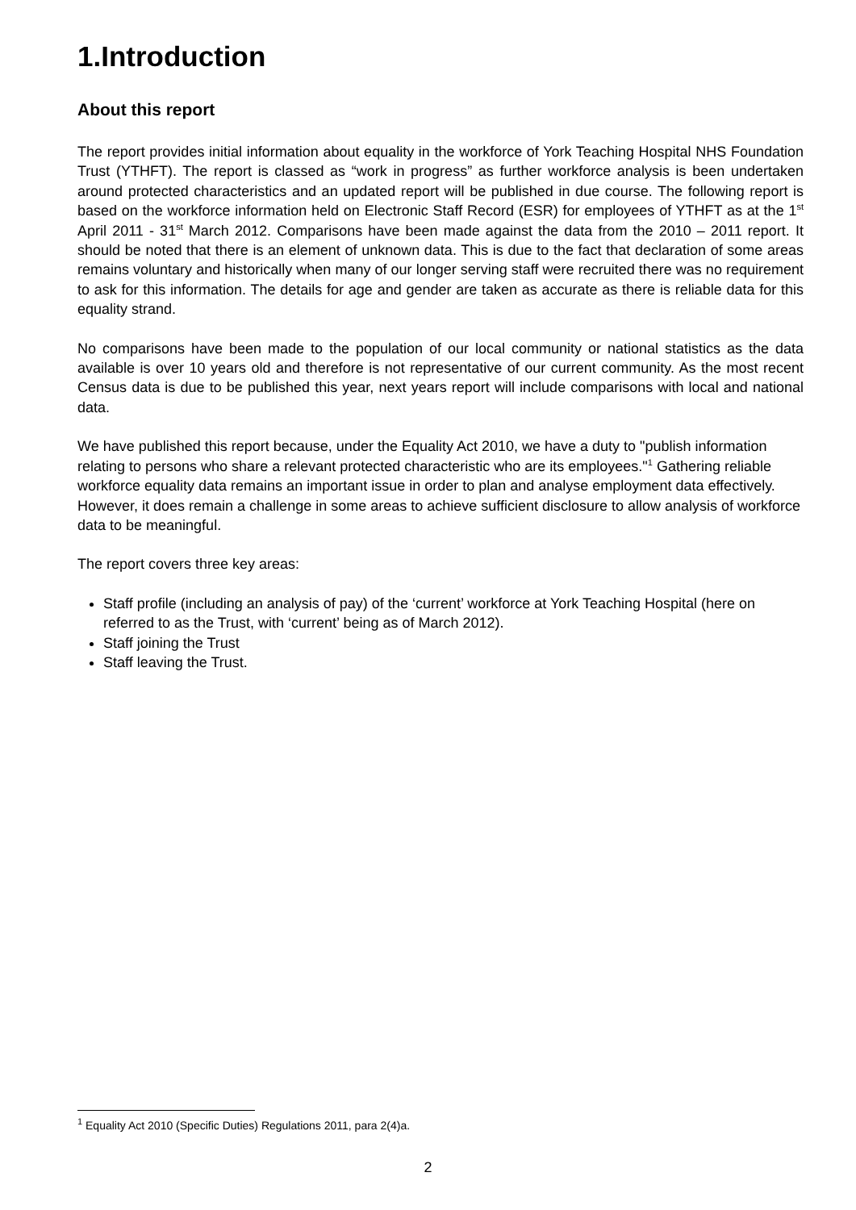1.Introduction
About this report
The report provides initial information about equality in the workforce of York Teaching Hospital NHS Foundation Trust (YTHFT). The report is classed as “work in progress” as further workforce analysis is been undertaken around protected characteristics and an updated report will be published in due course. The following report is based on the workforce information held on Electronic Staff Record (ESR) for employees of YTHFT as at the 1<sup>st</sup> April 2011 - 31<sup>st</sup> March 2012. Comparisons have been made against the data from the 2010 – 2011 report. It should be noted that there is an element of unknown data. This is due to the fact that declaration of some areas remains voluntary and historically when many of our longer serving staff were recruited there was no requirement to ask for this information. The details for age and gender are taken as accurate as there is reliable data for this equality strand.
No comparisons have been made to the population of our local community or national statistics as the data available is over 10 years old and therefore is not representative of our current community. As the most recent Census data is due to be published this year, next years report will include comparisons with local and national data.
We have published this report because, under the Equality Act 2010, we have a duty to "publish information relating to persons who share a relevant protected characteristic who are its employees."<sup>1</sup> Gathering reliable workforce equality data remains an important issue in order to plan and analyse employment data effectively. However, it does remain a challenge in some areas to achieve sufficient disclosure to allow analysis of workforce data to be meaningful.
The report covers three key areas:
Staff profile (including an analysis of pay) of the ‘current’ workforce at York Teaching Hospital (here on referred to as the Trust, with ‘current’ being as of March 2012).
Staff joining the Trust
Staff leaving the Trust.
<sup>1</sup> Equality Act 2010 (Specific Duties) Regulations 2011, para 2(4)a.
2